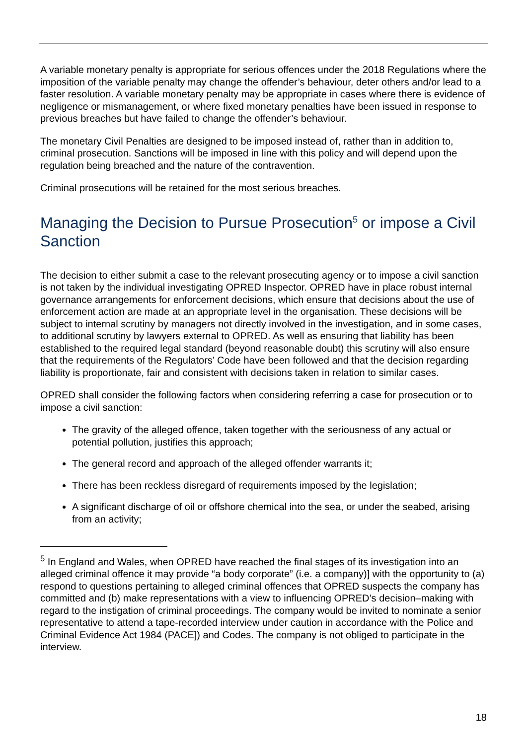A variable monetary penalty is appropriate for serious offences under the 2018 Regulations where the imposition of the variable penalty may change the offender’s behaviour, deter others and/or lead to a faster resolution. A variable monetary penalty may be appropriate in cases where there is evidence of negligence or mismanagement, or where fixed monetary penalties have been issued in response to previous breaches but have failed to change the offender’s behaviour.
The monetary Civil Penalties are designed to be imposed instead of, rather than in addition to, criminal prosecution. Sanctions will be imposed in line with this policy and will depend upon the regulation being breached and the nature of the contravention.
Criminal prosecutions will be retained for the most serious breaches.
Managing the Decision to Pursue Prosecution<sup>5</sup> or impose a Civil Sanction
The decision to either submit a case to the relevant prosecuting agency or to impose a civil sanction is not taken by the individual investigating OPRED Inspector. OPRED have in place robust internal governance arrangements for enforcement decisions, which ensure that decisions about the use of enforcement action are made at an appropriate level in the organisation. These decisions will be subject to internal scrutiny by managers not directly involved in the investigation, and in some cases, to additional scrutiny by lawyers external to OPRED. As well as ensuring that liability has been established to the required legal standard (beyond reasonable doubt) this scrutiny will also ensure that the requirements of the Regulators’ Code have been followed and that the decision regarding liability is proportionate, fair and consistent with decisions taken in relation to similar cases.
OPRED shall consider the following factors when considering referring a case for prosecution or to impose a civil sanction:
The gravity of the alleged offence, taken together with the seriousness of any actual or potential pollution, justifies this approach;
The general record and approach of the alleged offender warrants it;
There has been reckless disregard of requirements imposed by the legislation;
A significant discharge of oil or offshore chemical into the sea, or under the seabed, arising from an activity;
<sup>5</sup> In England and Wales, when OPRED have reached the final stages of its investigation into an alleged criminal offence it may provide “a body corporate” (i.e. a company)] with the opportunity to (a) respond to questions pertaining to alleged criminal offences that OPRED suspects the company has committed and (b) make representations with a view to influencing OPRED’s decision–making with regard to the instigation of criminal proceedings. The company would be invited to nominate a senior representative to attend a tape-recorded interview under caution in accordance with the Police and Criminal Evidence Act 1984 (PACE]) and Codes. The company is not obliged to participate in the interview.
18